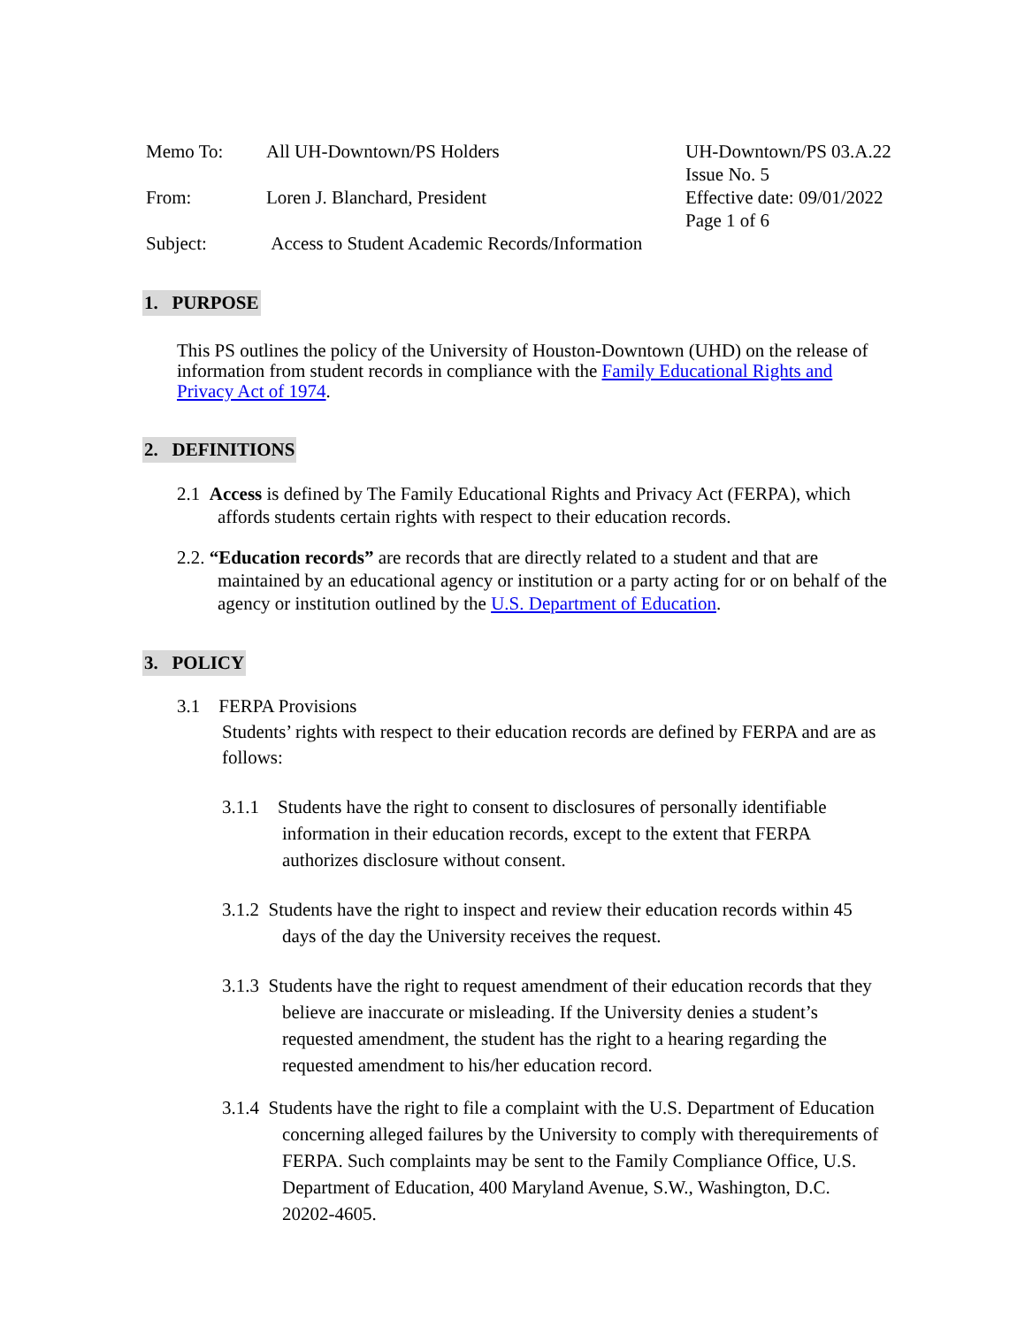| Memo To: | All UH-Downtown/PS Holders | UH-Downtown/PS 03.A.22 Issue No. 5 Effective date: 09/01/2022 Page 1 of 6 |
| From: | Loren J. Blanchard, President | |
| Subject: | Access to Student Academic Records/Information | |
1. PURPOSE
This PS outlines the policy of the University of Houston-Downtown (UHD) on the release of information from student records in compliance with the Family Educational Rights and Privacy Act of 1974.
2. DEFINITIONS
2.1 Access is defined by The Family Educational Rights and Privacy Act (FERPA), which affords students certain rights with respect to their education records.
2.2. “Education records” are records that are directly related to a student and that are maintained by an educational agency or institution or a party acting for or on behalf of the agency or institution outlined by the U.S. Department of Education.
3. POLICY
3.1 FERPA Provisions
Students’ rights with respect to their education records are defined by FERPA and are as follows:
3.1.1 Students have the right to consent to disclosures of personally identifiable information in their education records, except to the extent that FERPA authorizes disclosure without consent.
3.1.2 Students have the right to inspect and review their education records within 45 days of the day the University receives the request.
3.1.3 Students have the right to request amendment of their education records that they believe are inaccurate or misleading. If the University denies a student’s requested amendment, the student has the right to a hearing regarding the requested amendment to his/her education record.
3.1.4 Students have the right to file a complaint with the U.S. Department of Education concerning alleged failures by the University to comply with therequirements of FERPA. Such complaints may be sent to the Family Compliance Office, U.S. Department of Education, 400 Maryland Avenue, S.W., Washington, D.C. 20202-4605.